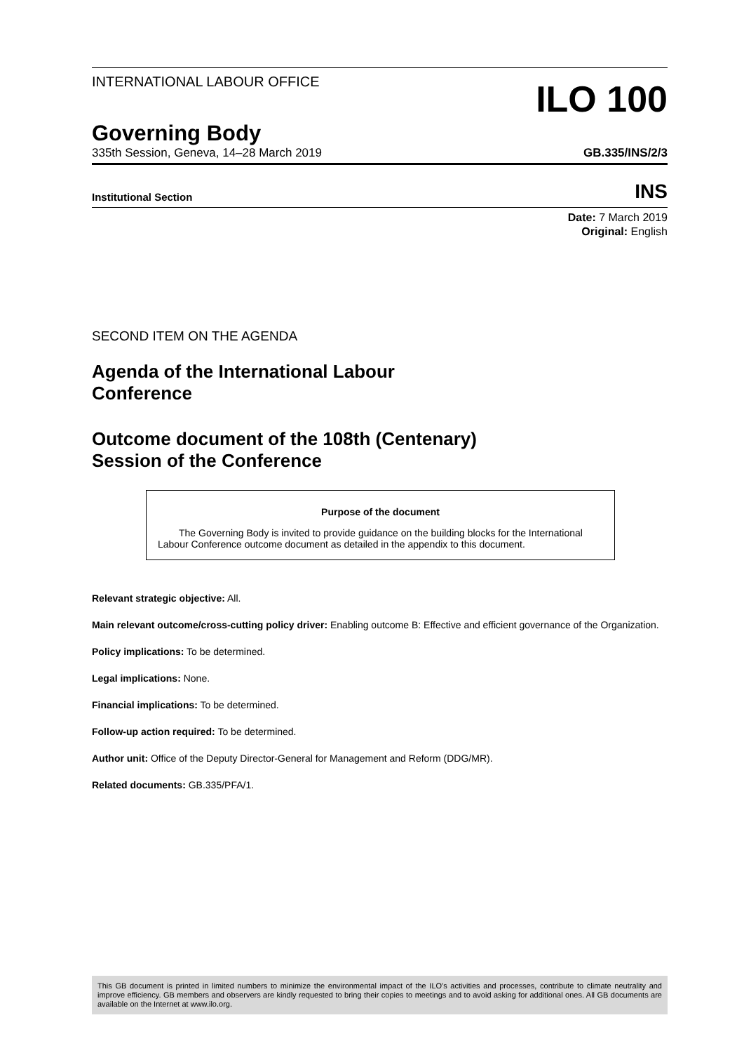INTERNATIONAL LABOUR OFFICE
ILO 100
Governing Body
335th Session, Geneva, 14–28 March 2019 GB.335/INS/2/3
Institutional Section INS
Date: 7 March 2019
Original: English
SECOND ITEM ON THE AGENDA
Agenda of the International Labour
Conference
Outcome document of the 108th (Centenary)
Session of the Conference
Purpose of the document
The Governing Body is invited to provide guidance on the building blocks for the International Labour Conference outcome document as detailed in the appendix to this document.
Relevant strategic objective: All.
Main relevant outcome/cross-cutting policy driver: Enabling outcome B: Effective and efficient governance of the Organization.
Policy implications: To be determined.
Legal implications: None.
Financial implications: To be determined.
Follow-up action required: To be determined.
Author unit: Office of the Deputy Director-General for Management and Reform (DDG/MR).
Related documents: GB.335/PFA/1.
This GB document is printed in limited numbers to minimize the environmental impact of the ILO's activities and processes, contribute to climate neutrality and improve efficiency. GB members and observers are kindly requested to bring their copies to meetings and to avoid asking for additional ones. All GB documents are available on the Internet at www.ilo.org.